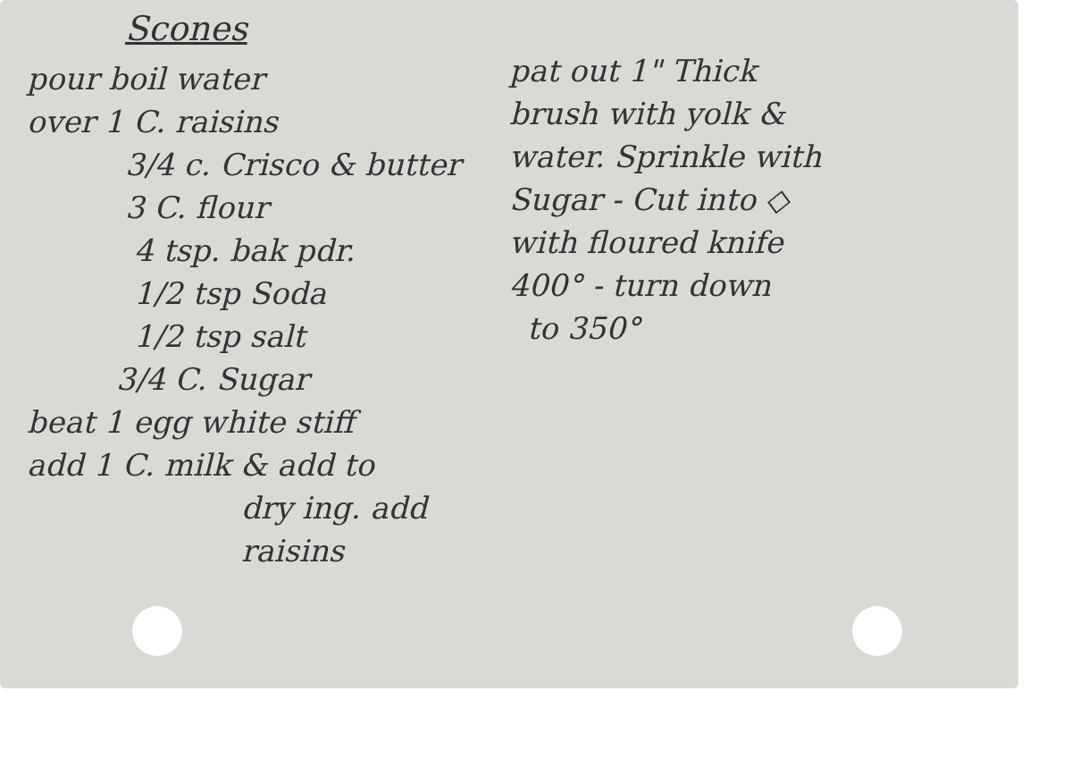Scones
pour boil water
over 1 C. raisins
3/4 c. Crisco & butter
3 C. flour
4 tsp. bak pdr.
1/2 tsp Soda
1/2 tsp salt
3/4 C. Sugar
beat 1 egg white stiff
add 1 C. milk & add to
dry ing. add raisins
pat out 1" Thick
brush with yolk &
water. Sprinkle with
Sugar - Cut into ◇
with floured knife
400° - turn down
to 350°